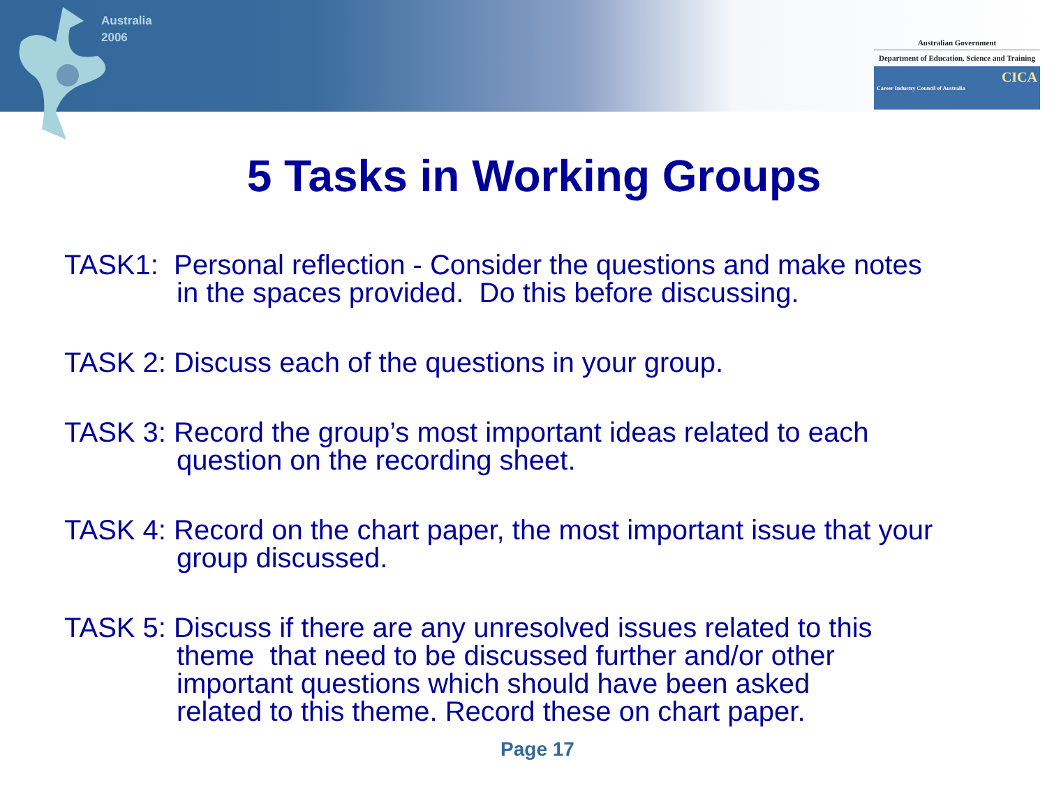Australia
2006
Australian Government
Department of Education, Science and Training
CICA
Career Industry Council of Australia
5 Tasks in Working Groups
TASK1: Personal reflection - Consider the questions and make notes
in the spaces provided. Do this before discussing.
TASK 2: Discuss each of the questions in your group.
TASK 3: Record the group’s most important ideas related to each
question on the recording sheet.
TASK 4: Record on the chart paper, the most important issue that your
group discussed.
TASK 5: Discuss if there are any unresolved issues related to this
theme that need to be discussed further and/or other
important questions which should have been asked
related to this theme. Record these on chart paper.
Page 17